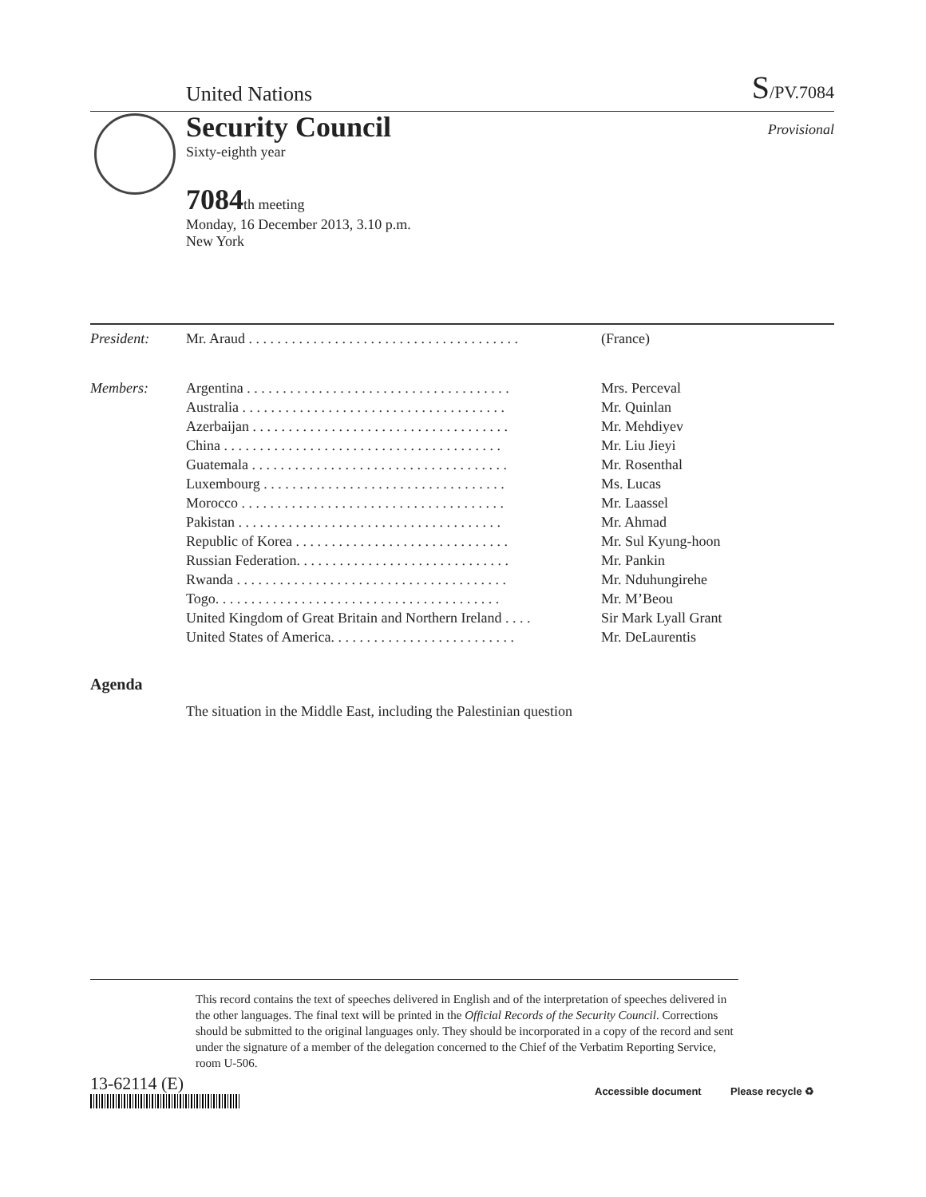United Nations S/PV.7084
Security Council
Provisional
Sixty-eighth year
7084th meeting
Monday, 16 December 2013, 3.10 p.m.
New York
| President: | Mr. Araud . . . . . . . . . . . . . . . . . . . . . . . . . . . . . . . . . . . . . . | (France) |
| Members: | Argentina . . . . . . . . . . . . . . . . . . . . . . . . . . . . . . . . . . . . . | Mrs. Perceval |
| | Australia . . . . . . . . . . . . . . . . . . . . . . . . . . . . . . . . . . . . . | Mr. Quinlan |
| | Azerbaijan . . . . . . . . . . . . . . . . . . . . . . . . . . . . . . . . . . . . | Mr. Mehdiyev |
| | China . . . . . . . . . . . . . . . . . . . . . . . . . . . . . . . . . . . . . . . | Mr. Liu Jieyi |
| | Guatemala . . . . . . . . . . . . . . . . . . . . . . . . . . . . . . . . . . . . | Mr. Rosenthal |
| | Luxembourg . . . . . . . . . . . . . . . . . . . . . . . . . . . . . . . . . . | Ms. Lucas |
| | Morocco . . . . . . . . . . . . . . . . . . . . . . . . . . . . . . . . . . . . . | Mr. Laassel |
| | Pakistan . . . . . . . . . . . . . . . . . . . . . . . . . . . . . . . . . . . . . | Mr. Ahmad |
| | Republic of Korea . . . . . . . . . . . . . . . . . . . . . . . . . . . . . . | Mr. Sul Kyung-hoon |
| | Russian Federation. . . . . . . . . . . . . . . . . . . . . . . . . . . . . . | Mr. Pankin |
| | Rwanda . . . . . . . . . . . . . . . . . . . . . . . . . . . . . . . . . . . . . . | Mr. Nduhungirehe |
| | Togo. . . . . . . . . . . . . . . . . . . . . . . . . . . . . . . . . . . . . . . . | Mr. M’Beou |
| | United Kingdom of Great Britain and Northern Ireland . . . . | Sir Mark Lyall Grant |
| | United States of America. . . . . . . . . . . . . . . . . . . . . . . . . . | Mr. DeLaurentis |
Agenda
The situation in the Middle East, including the Palestinian question
This record contains the text of speeches delivered in English and of the interpretation of speeches delivered in the other languages. The final text will be printed in the Official Records of the Security Council. Corrections should be submitted to the original languages only. They should be incorporated in a copy of the record and sent under the signature of a member of the delegation concerned to the Chief of the Verbatim Reporting Service, room U-506.
13-62114 (E) Accessible document Please recycle ♻